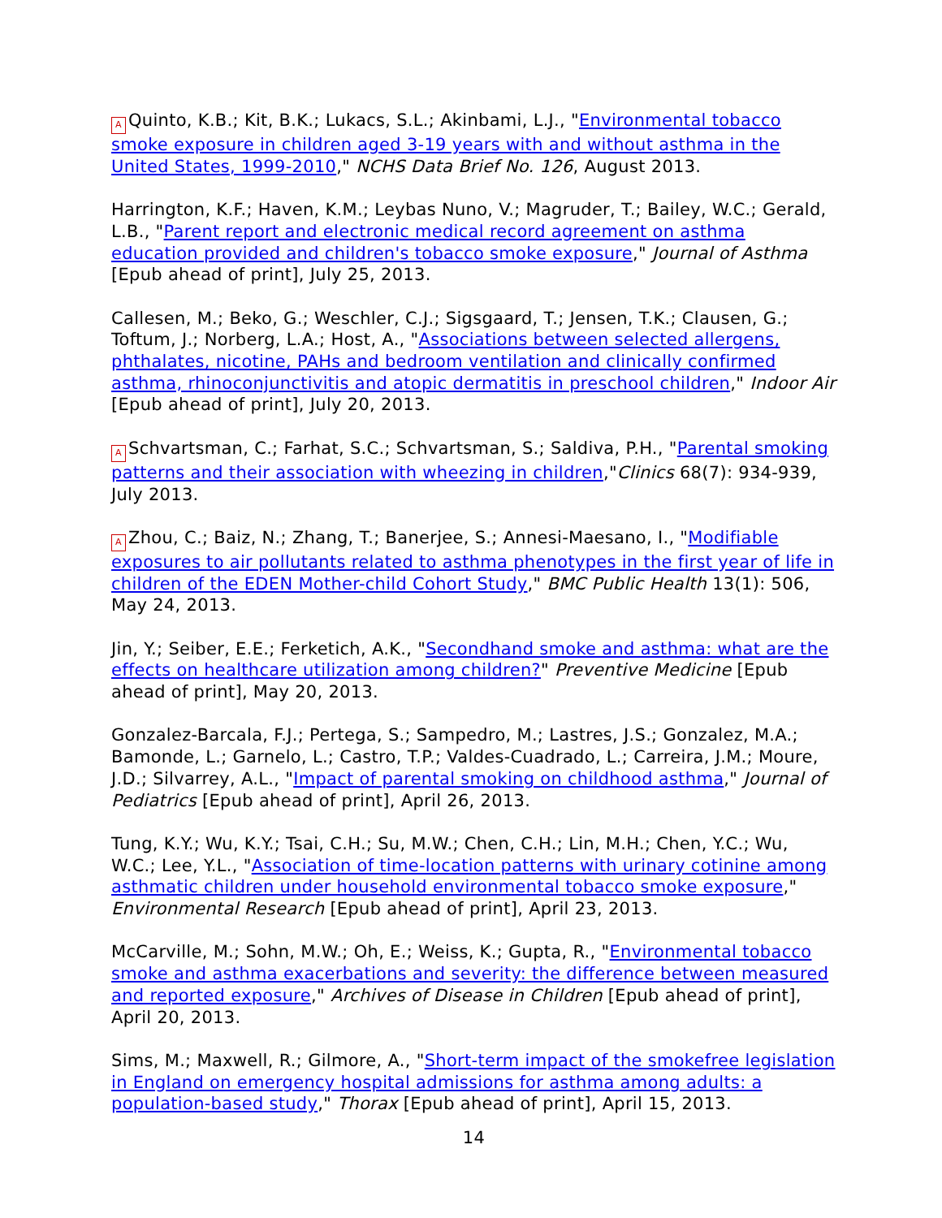A Quinto, K.B.; Kit, B.K.; Lukacs, S.L.; Akinbami, L.J., "Environmental tobacco smoke exposure in children aged 3-19 years with and without asthma in the United States, 1999-2010," NCHS Data Brief No. 126, August 2013.
Harrington, K.F.; Haven, K.M.; Leybas Nuno, V.; Magruder, T.; Bailey, W.C.; Gerald, L.B., "Parent report and electronic medical record agreement on asthma education provided and children's tobacco smoke exposure," Journal of Asthma [Epub ahead of print], July 25, 2013.
Callesen, M.; Beko, G.; Weschler, C.J.; Sigsgaard, T.; Jensen, T.K.; Clausen, G.; Toftum, J.; Norberg, L.A.; Host, A., "Associations between selected allergens, phthalates, nicotine, PAHs and bedroom ventilation and clinically confirmed asthma, rhinoconjunctivitis and atopic dermatitis in preschool children," Indoor Air [Epub ahead of print], July 20, 2013.
A Schvartsman, C.; Farhat, S.C.; Schvartsman, S.; Saldiva, P.H., "Parental smoking patterns and their association with wheezing in children,"Clinics 68(7): 934-939, July 2013.
A Zhou, C.; Baiz, N.; Zhang, T.; Banerjee, S.; Annesi-Maesano, I., "Modifiable exposures to air pollutants related to asthma phenotypes in the first year of life in children of the EDEN Mother-child Cohort Study," BMC Public Health 13(1): 506, May 24, 2013.
Jin, Y.; Seiber, E.E.; Ferketich, A.K., "Secondhand smoke and asthma: what are the effects on healthcare utilization among children?" Preventive Medicine [Epub ahead of print], May 20, 2013.
Gonzalez-Barcala, F.J.; Pertega, S.; Sampedro, M.; Lastres, J.S.; Gonzalez, M.A.; Bamonde, L.; Garnelo, L.; Castro, T.P.; Valdes-Cuadrado, L.; Carreira, J.M.; Moure, J.D.; Silvarrey, A.L., "Impact of parental smoking on childhood asthma," Journal of Pediatrics [Epub ahead of print], April 26, 2013.
Tung, K.Y.; Wu, K.Y.; Tsai, C.H.; Su, M.W.; Chen, C.H.; Lin, M.H.; Chen, Y.C.; Wu, W.C.; Lee, Y.L., "Association of time-location patterns with urinary cotinine among asthmatic children under household environmental tobacco smoke exposure," Environmental Research [Epub ahead of print], April 23, 2013.
McCarville, M.; Sohn, M.W.; Oh, E.; Weiss, K.; Gupta, R., "Environmental tobacco smoke and asthma exacerbations and severity: the difference between measured and reported exposure," Archives of Disease in Children [Epub ahead of print], April 20, 2013.
Sims, M.; Maxwell, R.; Gilmore, A., "Short-term impact of the smokefree legislation in England on emergency hospital admissions for asthma among adults: a population-based study," Thorax [Epub ahead of print], April 15, 2013.
14